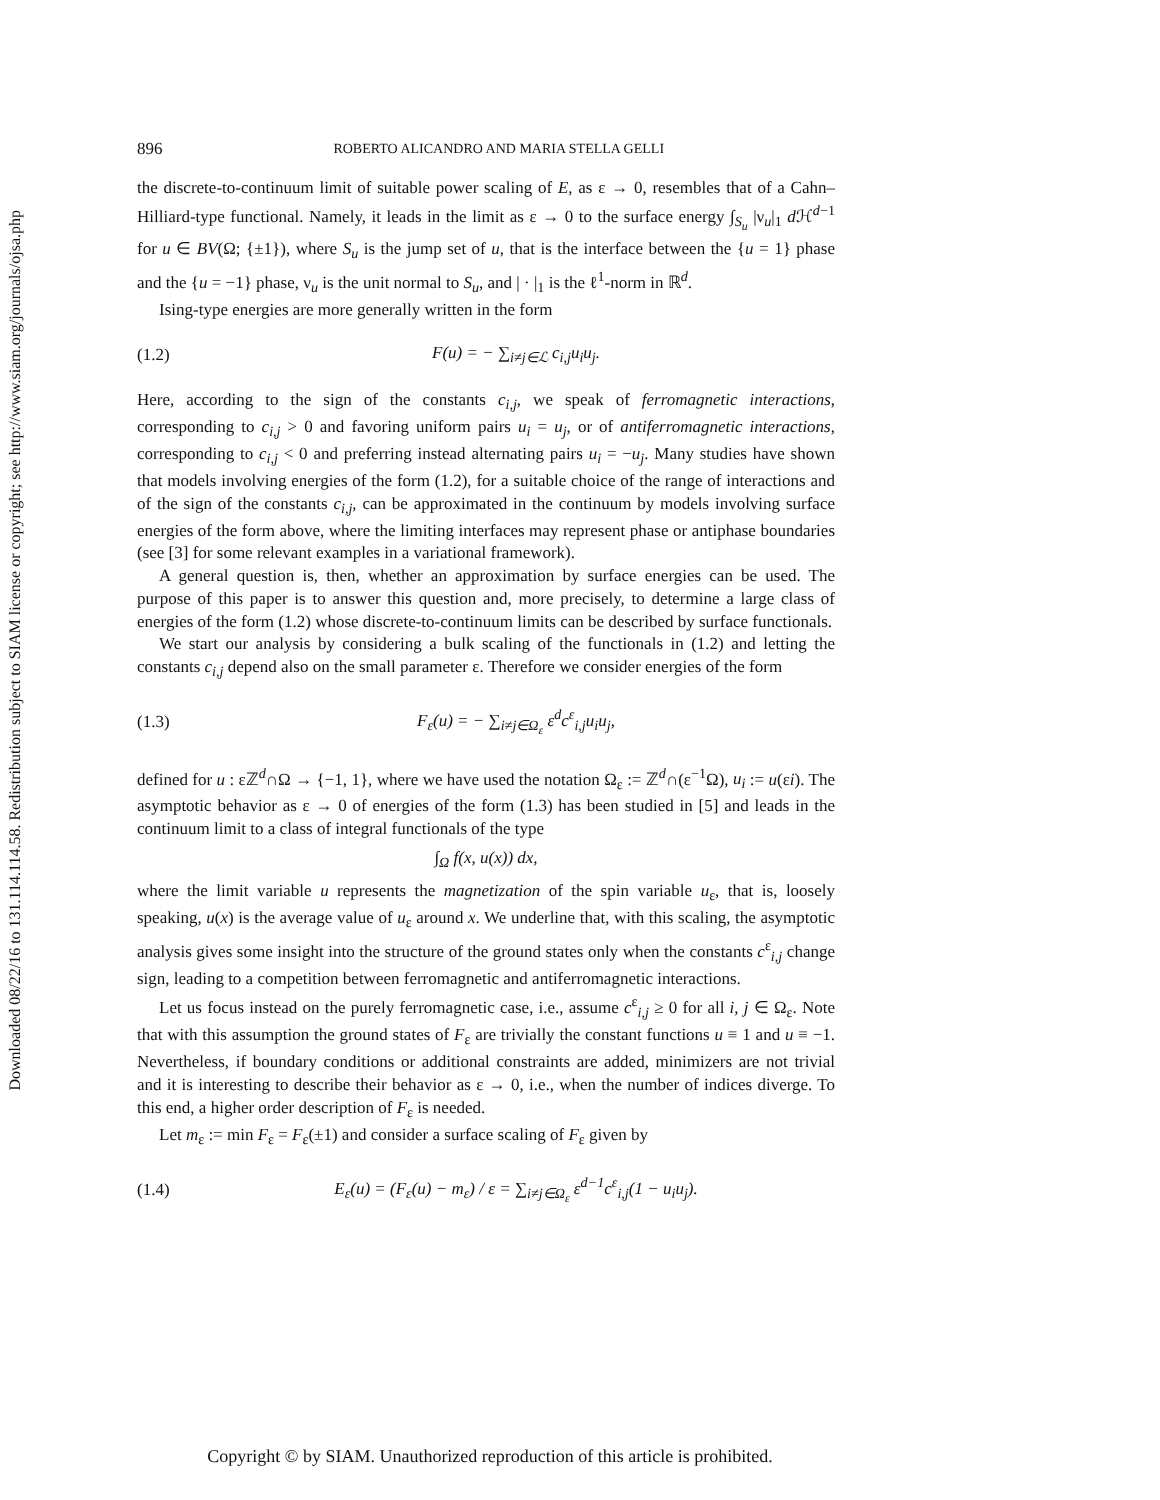Downloaded 08/22/16 to 131.114.114.58. Redistribution subject to SIAM license or copyright; see http://www.siam.org/journals/ojsa.php
896 ROBERTO ALICANDRO AND MARIA STELLA GELLI
the discrete-to-continuum limit of suitable power scaling of E, as ε → 0, resembles that of a Cahn–Hilliard-type functional. Namely, it leads in the limit as ε → 0 to the surface energy ∫<sub>S<sub>u</sub></sub> |ν<sub>u</sub>|<sub>1</sub> d ℋ<sup>d−1</sup> for u ∈ BV(Ω; {±1}), where S<sub>u</sub> is the jump set of u, that is the interface between the {u = 1} phase and the {u = −1} phase, ν<sub>u</sub> is the unit normal to S<sub>u</sub>, and | · |<sub>1</sub> is the ℓ<sup>1</sup>-norm in ℝ<sup>d</sup>.
Ising-type energies are more generally written in the form
(1.2) F(u) = − ∑<sub>i≠j∈ℒ</sub> c<sub>i,j</sub>u<sub>i</sub>u<sub>j</sub>.
Here, according to the sign of the constants c<sub>i,j</sub>, we speak of ferromagnetic interactions, corresponding to c<sub>i,j</sub> > 0 and favoring uniform pairs u<sub>i</sub> = u<sub>j</sub>, or of antiferromagnetic interactions, corresponding to c<sub>i,j</sub> < 0 and preferring instead alternating pairs u<sub>i</sub> = −u<sub>j</sub>. Many studies have shown that models involving energies of the form (1.2), for a suitable choice of the range of interactions and of the sign of the constants c<sub>i,j</sub>, can be approximated in the continuum by models involving surface energies of the form above, where the limiting interfaces may represent phase or antiphase boundaries (see [3] for some relevant examples in a variational framework).
A general question is, then, whether an approximation by surface energies can be used. The purpose of this paper is to answer this question and, more precisely, to determine a large class of energies of the form (1.2) whose discrete-to-continuum limits can be described by surface functionals.
We start our analysis by considering a bulk scaling of the functionals in (1.2) and letting the constants c<sub>i,j</sub> depend also on the small parameter ε. Therefore we consider energies of the form
(1.3) F<sub>ε</sub>(u) = − ∑<sub>i≠j∈Ω<sub>ε</sub></sub> ε<sup>d</sup>c<sup>ε</sup><sub>i,j</sub>u<sub>i</sub>u<sub>j</sub>,
defined for u : εℤ<sup>d</sup>∩Ω → {−1, 1}, where we have used the notation Ω<sub>ε</sub> := ℤ<sup>d</sup>∩(ε<sup>−1</sup>Ω), u<sub>i</sub> := u(εi). The asymptotic behavior as ε → 0 of energies of the form (1.3) has been studied in [5] and leads in the continuum limit to a class of integral functionals of the type
∫<sub>Ω</sub> f(x, u(x)) dx,
where the limit variable u represents the magnetization of the spin variable u<sub>ε</sub>, that is, loosely speaking, u(x) is the average value of u<sub>ε</sub> around x. We underline that, with this scaling, the asymptotic analysis gives some insight into the structure of the ground states only when the constants c<sup>ε</sup><sub>i,j</sub> change sign, leading to a competition between ferromagnetic and antiferromagnetic interactions.
Let us focus instead on the purely ferromagnetic case, i.e., assume c<sup>ε</sup><sub>i,j</sub> ≥ 0 for all i, j ∈ Ω<sub>ε</sub>. Note that with this assumption the ground states of F<sub>ε</sub> are trivially the constant functions u ≡ 1 and u ≡ −1. Nevertheless, if boundary conditions or additional constraints are added, minimizers are not trivial and it is interesting to describe their behavior as ε → 0, i.e., when the number of indices diverge. To this end, a higher order description of F<sub>ε</sub> is needed.
Let m<sub>ε</sub> := min F<sub>ε</sub> = F<sub>ε</sub>(±1) and consider a surface scaling of F<sub>ε</sub> given by
(1.4) E<sub>ε</sub>(u) = (F<sub>ε</sub>(u) − m<sub>ε</sub>) / ε = ∑<sub>i≠j∈Ω<sub>ε</sub></sub> ε<sup>d−1</sup>c<sup>ε</sup><sub>i,j</sub>(1 − u<sub>i</sub>u<sub>j</sub>).
Copyright © by SIAM. Unauthorized reproduction of this article is prohibited.